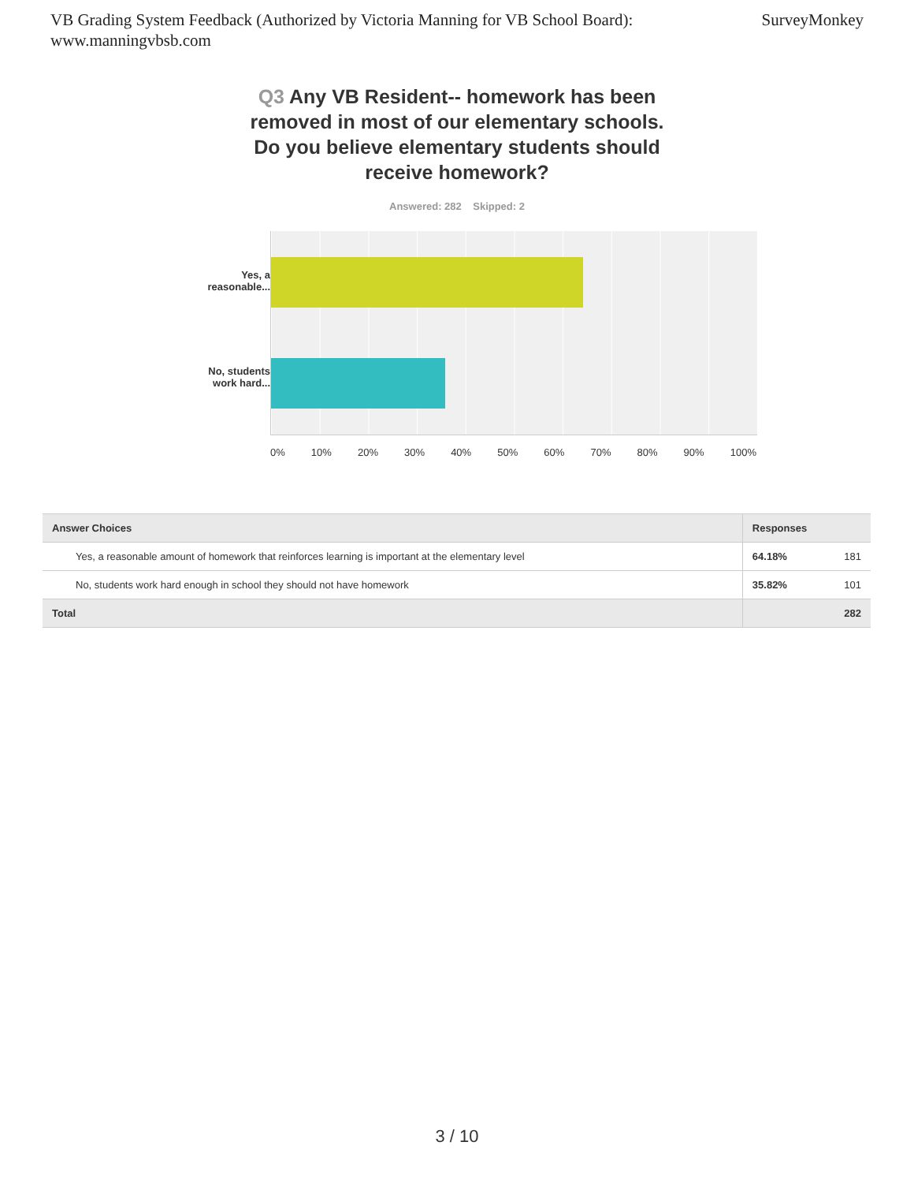VB Grading System Feedback (Authorized by Victoria Manning for VB School Board):
www.manningvbsb.com
SurveyMonkey
Q3 Any VB Resident-- homework has been removed in most of our elementary schools. Do you believe elementary students should receive homework?
Answered: 282 Skipped: 2
Yes, a
reasonable...
No, students
work hard...
0% 10% 20% 30% 40% 50% 60% 70% 80% 90% 100%
| Answer Choices | Responses | |
| --- | --- | --- |
| Yes, a reasonable amount of homework that reinforces learning is important at the elementary level | 64.18% | 181 |
| No, students work hard enough in school they should not have homework | 35.82% | 101 |
| Total | | 282 |
3 / 10